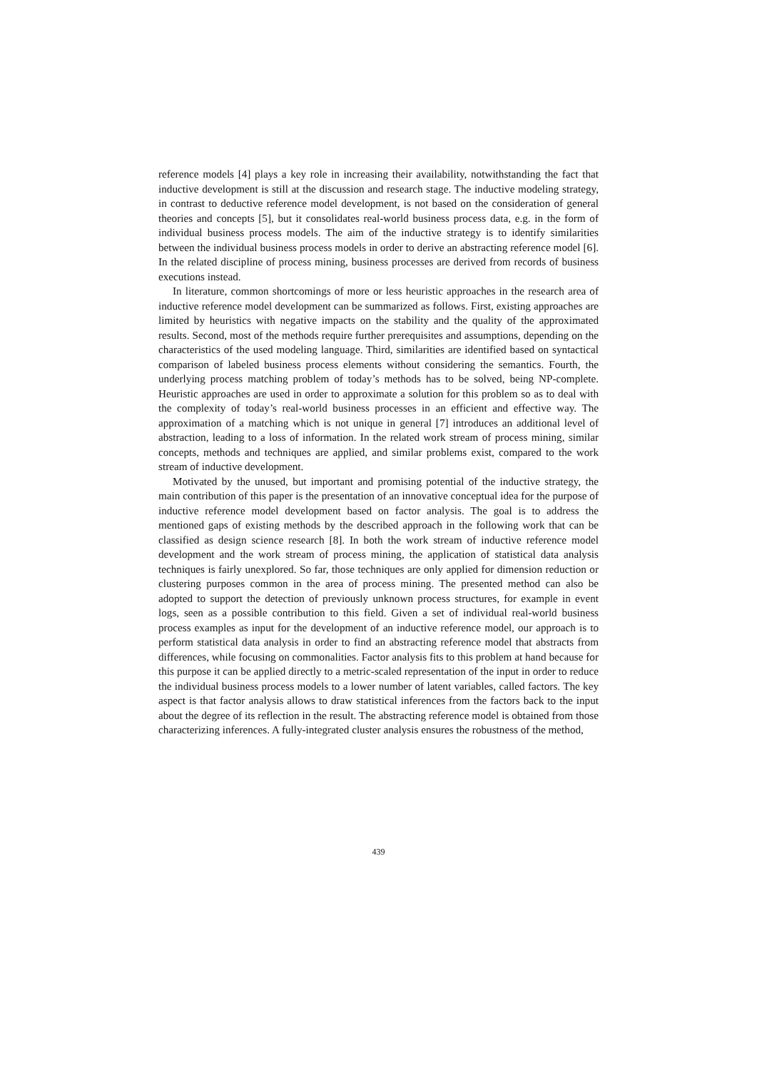reference models [4] plays a key role in increasing their availability, notwithstanding the fact that inductive development is still at the discussion and research stage. The inductive modeling strategy, in contrast to deductive reference model development, is not based on the consideration of general theories and concepts [5], but it consolidates real-world business process data, e.g. in the form of individual business process models. The aim of the inductive strategy is to identify similarities between the individual business process models in order to derive an abstracting reference model [6]. In the related discipline of process mining, business processes are derived from records of business executions instead.
In literature, common shortcomings of more or less heuristic approaches in the research area of inductive reference model development can be summarized as follows. First, existing approaches are limited by heuristics with negative impacts on the stability and the quality of the approximated results. Second, most of the methods require further prerequisites and assumptions, depending on the characteristics of the used modeling language. Third, similarities are identified based on syntactical comparison of labeled business process elements without considering the semantics. Fourth, the underlying process matching problem of today’s methods has to be solved, being NP-complete. Heuristic approaches are used in order to approximate a solution for this problem so as to deal with the complexity of today’s real-world business processes in an efficient and effective way. The approximation of a matching which is not unique in general [7] introduces an additional level of abstraction, leading to a loss of information. In the related work stream of process mining, similar concepts, methods and techniques are applied, and similar problems exist, compared to the work stream of inductive development.
Motivated by the unused, but important and promising potential of the inductive strategy, the main contribution of this paper is the presentation of an innovative conceptual idea for the purpose of inductive reference model development based on factor analysis. The goal is to address the mentioned gaps of existing methods by the described approach in the following work that can be classified as design science research [8]. In both the work stream of inductive reference model development and the work stream of process mining, the application of statistical data analysis techniques is fairly unexplored. So far, those techniques are only applied for dimension reduction or clustering purposes common in the area of process mining. The presented method can also be adopted to support the detection of previously unknown process structures, for example in event logs, seen as a possible contribution to this field. Given a set of individual real-world business process examples as input for the development of an inductive reference model, our approach is to perform statistical data analysis in order to find an abstracting reference model that abstracts from differences, while focusing on commonalities. Factor analysis fits to this problem at hand because for this purpose it can be applied directly to a metric-scaled representation of the input in order to reduce the individual business process models to a lower number of latent variables, called factors. The key aspect is that factor analysis allows to draw statistical inferences from the factors back to the input about the degree of its reflection in the result. The abstracting reference model is obtained from those characterizing inferences. A fully-integrated cluster analysis ensures the robustness of the method,
439